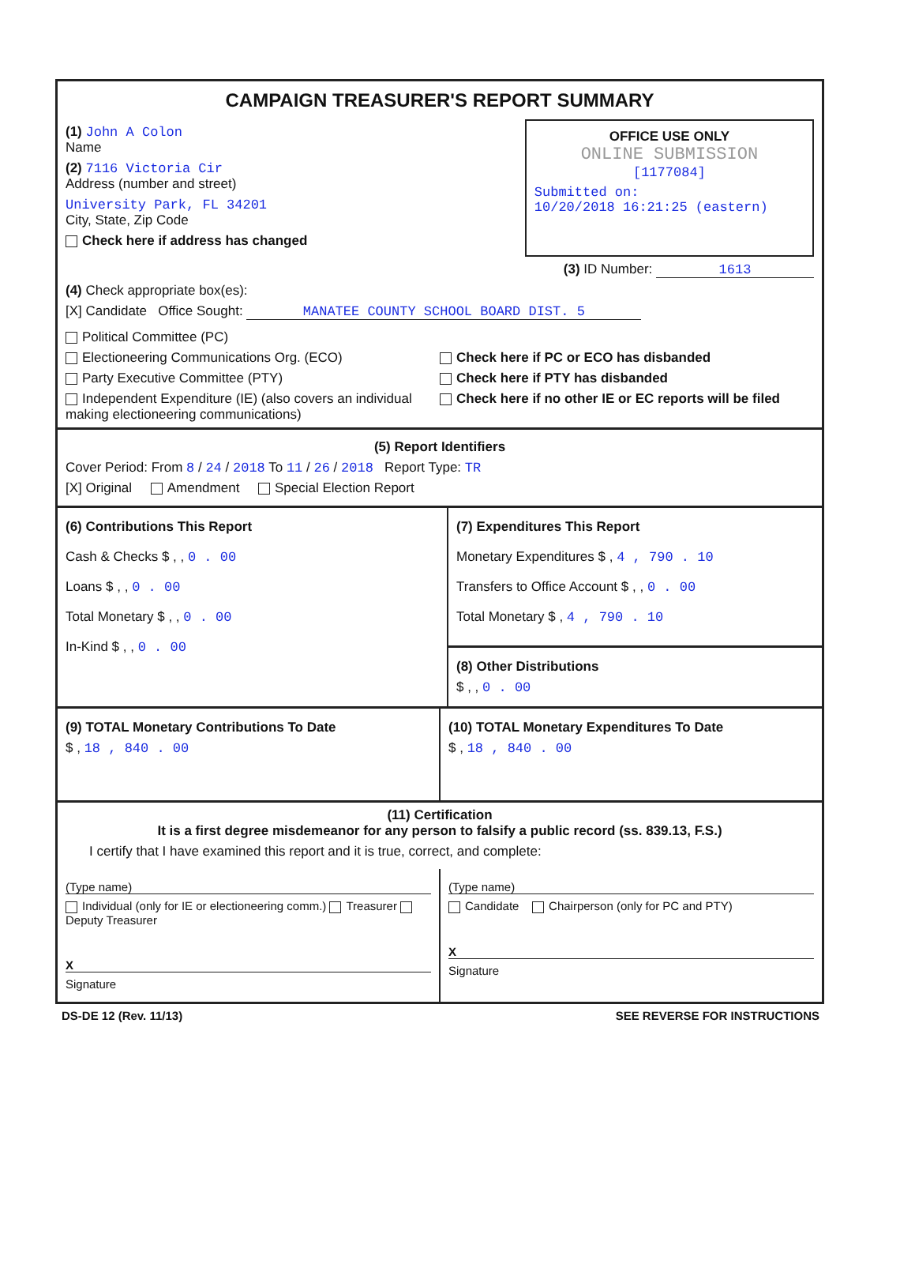CAMPAIGN TREASURER'S REPORT SUMMARY
(1) John A Colon
Name
(2) 7116 Victoria Cir
Address (number and street)
University Park, FL 34201
City, State, Zip Code
Check here if address has changed
OFFICE USE ONLY
ONLINE SUBMISSION
[1177084]
Submitted on:
10/20/2018 16:21:25 (eastern)
(3) ID Number: 1613
(4) Check appropriate box(es):
[X] Candidate Office Sought: MANATEE COUNTY SCHOOL BOARD DIST. 5
Political Committee (PC)
Electioneering Communications Org. (ECO)
Party Executive Committee (PTY)
Independent Expenditure (IE) (also covers an individual making electioneering communications)
Check here if PC or ECO has disbanded
Check here if PTY has disbanded
Check here if no other IE or EC reports will be filed
(5) Report Identifiers
Cover Period: From 8 / 24 / 2018 To 11 / 26 / 2018 Report Type: TR
[X] Original Amendment Special Election Report
(6) Contributions This Report
Cash & Checks $ , , 0 . 00
Loans $ , , 0 . 00
Total Monetary $ , , 0 . 00
In-Kind $ , , 0 . 00
(7) Expenditures This Report
Monetary Expenditures $ , 4 , 790 . 10
Transfers to Office Account $ , , 0 . 00
Total Monetary $ , 4 , 790 . 10
(8) Other Distributions
$ , , 0 . 00
(9) TOTAL Monetary Contributions To Date
$ , 18 , 840 . 00
(10) TOTAL Monetary Expenditures To Date
$ , 18 , 840 . 00
(11) Certification
It is a first degree misdemeanor for any person to falsify a public record (ss. 839.13, F.S.)
I certify that I have examined this report and it is true, correct, and complete:
(Type name)
Individual (only for IE or electioneering comm.) Treasurer Deputy Treasurer
X
Signature
(Type name)
Candidate Chairperson (only for PC and PTY)
X
Signature
DS-DE 12 (Rev. 11/13) SEE REVERSE FOR INSTRUCTIONS